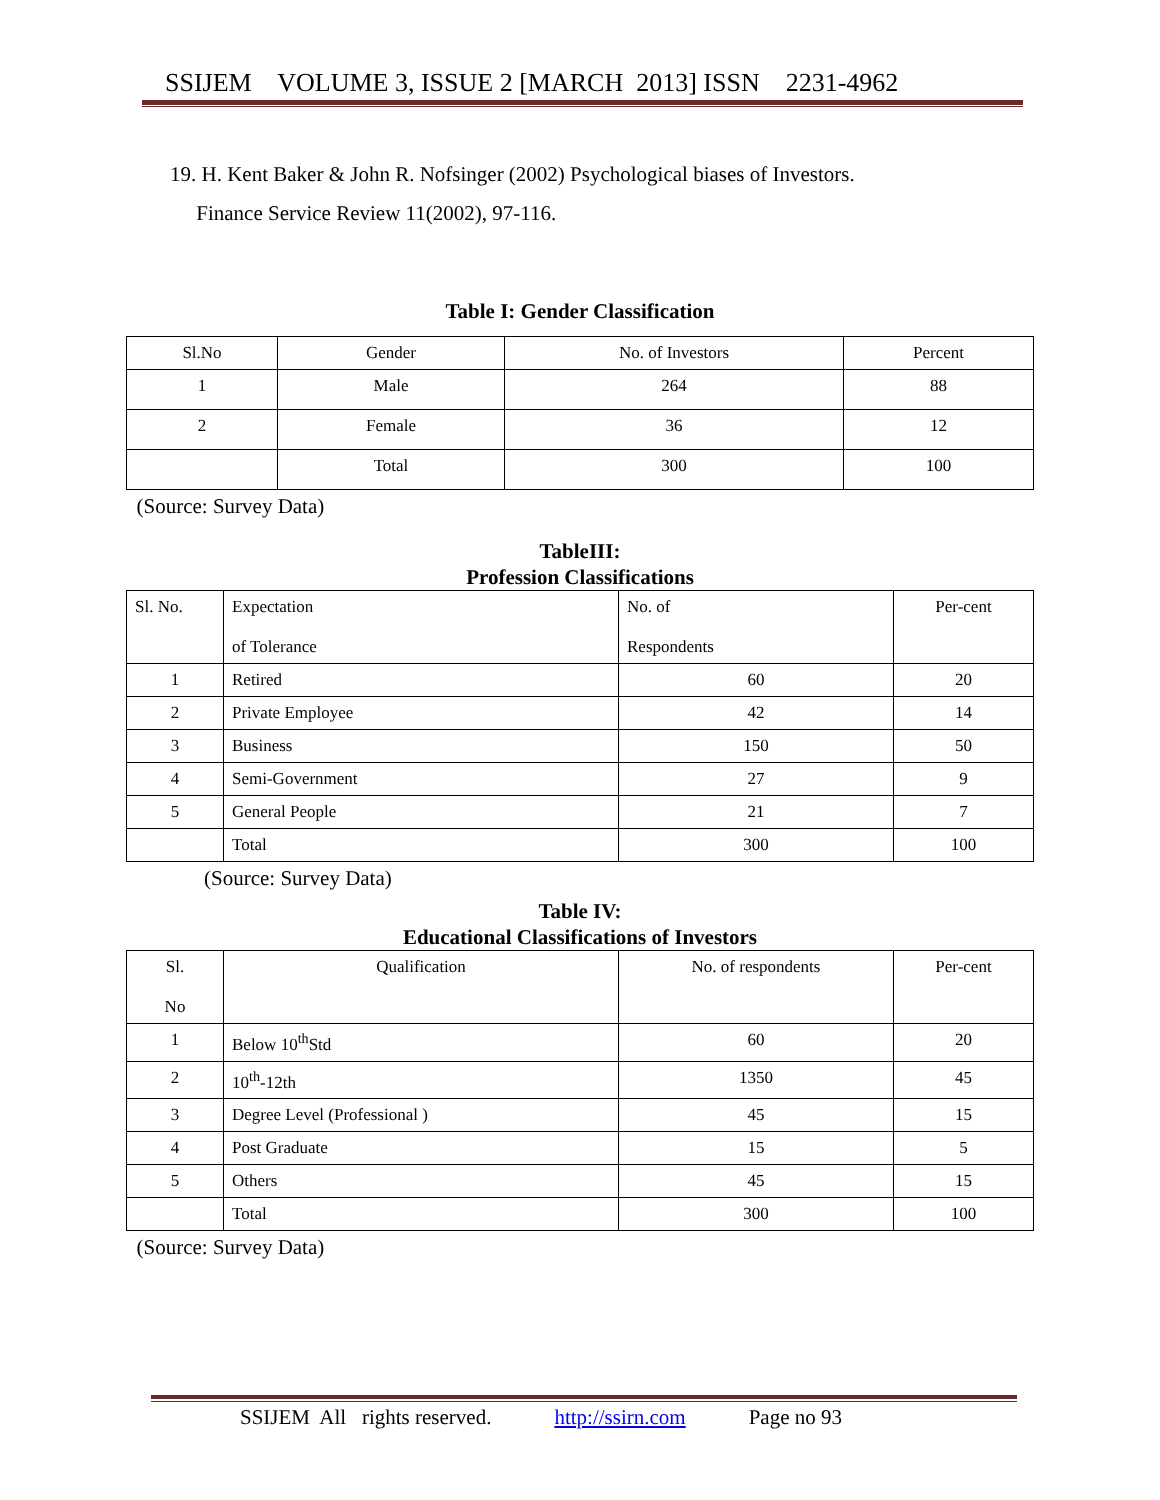SSIJEM VOLUME 3, ISSUE 2 [MARCH 2013] ISSN 2231-4962
19. H. Kent Baker & John R. Nofsinger (2002) Psychological biases of Investors.
Finance Service Review 11(2002), 97-116.
Table I: Gender Classification
| Sl.No | Gender | No. of Investors | Percent |
| --- | --- | --- | --- |
| 1 | Male | 264 | 88 |
| 2 | Female | 36 | 12 |
| | Total | 300 | 100 |
(Source: Survey Data)
TableIII:
Profession Classifications
| Sl. No. | Expectation of Tolerance | No. of Respondents | Per-cent |
| --- | --- | --- | --- |
| 1 | Retired | 60 | 20 |
| 2 | Private Employee | 42 | 14 |
| 3 | Business | 150 | 50 |
| 4 | Semi-Government | 27 | 9 |
| 5 | General People | 21 | 7 |
| | Total | 300 | 100 |
(Source: Survey Data)
Table IV:
Educational Classifications of Investors
| Sl. No | Qualification | No. of respondents | Per-cent |
| --- | --- | --- | --- |
| 1 | Below 10<sup>th</sup>Std | 60 | 20 |
| 2 | 10<sup>th</sup>-12th | 1350 | 45 |
| 3 | Degree Level (Professional ) | 45 | 15 |
| 4 | Post Graduate | 15 | 5 |
| 5 | Others | 45 | 15 |
| | Total | 300 | 100 |
(Source: Survey Data)
SSIJEM All rights reserved. http://ssirn.com Page no 93